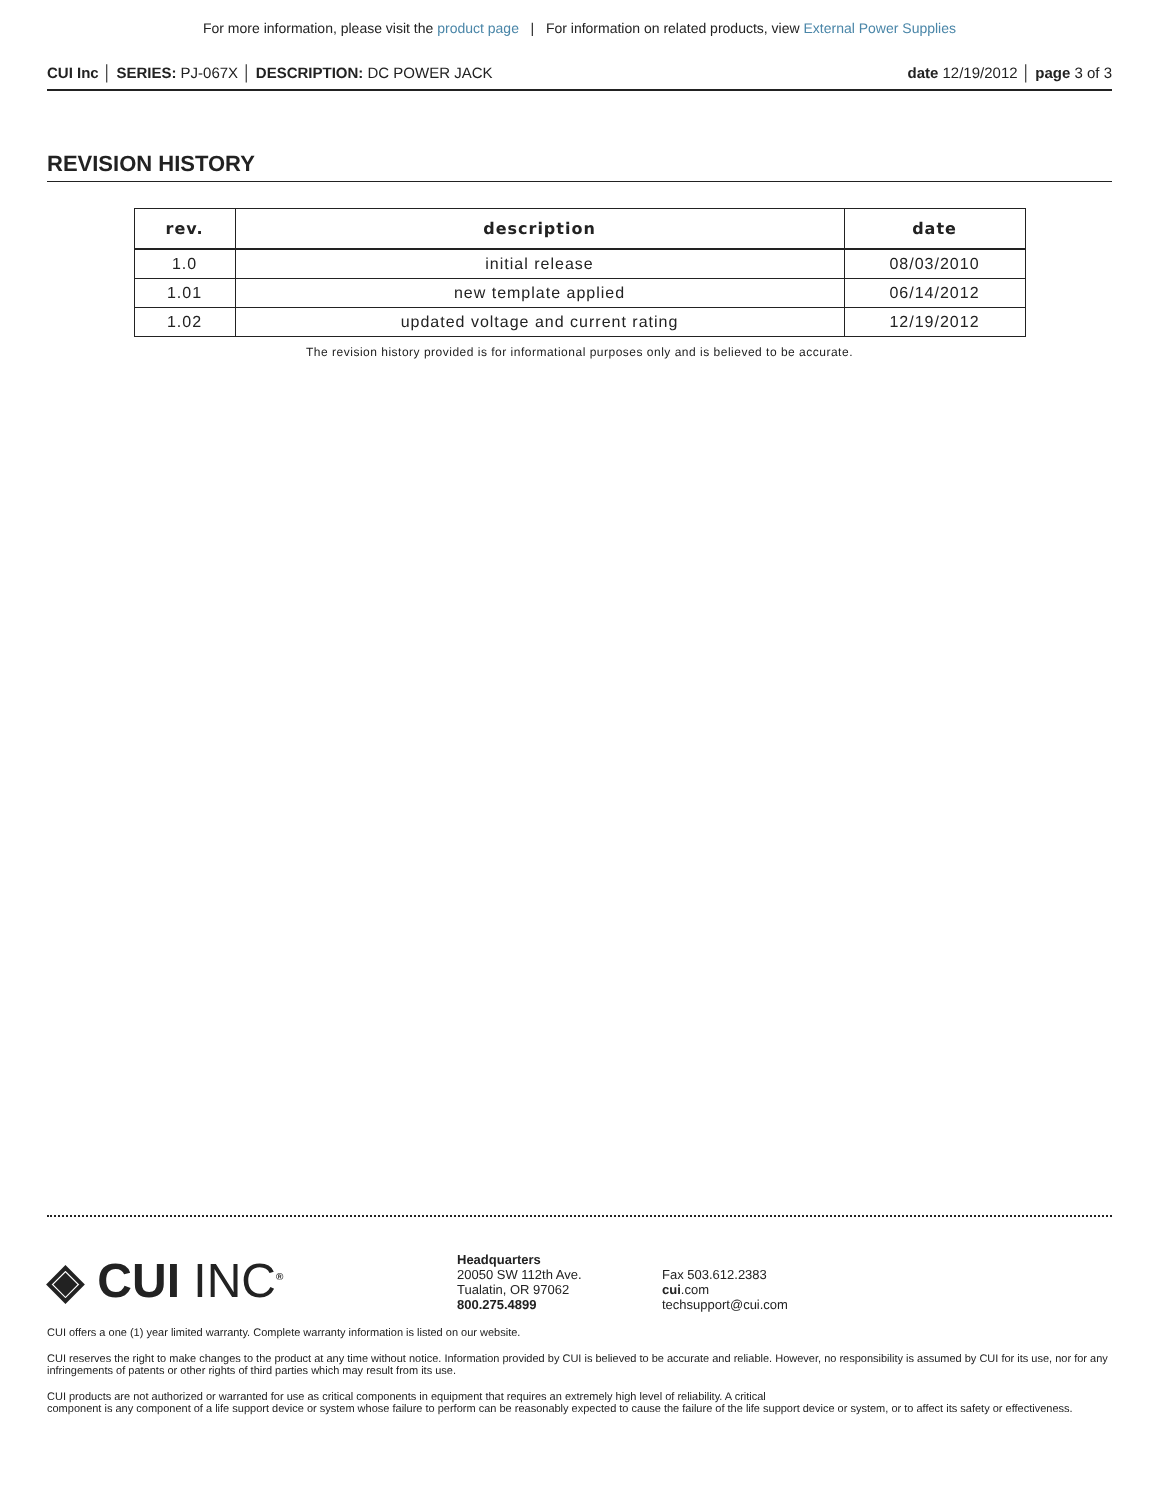For more information, please visit the product page | For information on related products, view External Power Supplies
CUI Inc │ SERIES: PJ-067X │ DESCRIPTION: DC POWER JACK
date 12/19/2012 │ page 3 of 3
REVISION HISTORY
| rev. | description | date |
| --- | --- | --- |
| 1.0 | initial release | 08/03/2010 |
| 1.01 | new template applied | 06/14/2012 |
| 1.02 | updated voltage and current rating | 12/19/2012 |
The revision history provided is for informational purposes only and is believed to be accurate.
◈ CUI INC<sup>®</sup>
Headquarters
20050 SW 112th Ave.
Tualatin, OR 97062
800.275.4899
Fax 503.612.2383
cui.com
techsupport@cui.com
CUI offers a one (1) year limited warranty. Complete warranty information is listed on our website.
CUI reserves the right to make changes to the product at any time without notice. Information provided by CUI is believed to be accurate and reliable. However, no responsibility is assumed by CUI for its use, nor for any infringements of patents or other rights of third parties which may result from its use.
CUI products are not authorized or warranted for use as critical components in equipment that requires an extremely high level of reliability. A critical
component is any component of a life support device or system whose failure to perform can be reasonably expected to cause the failure of the life support device or system, or to affect its safety or effectiveness.